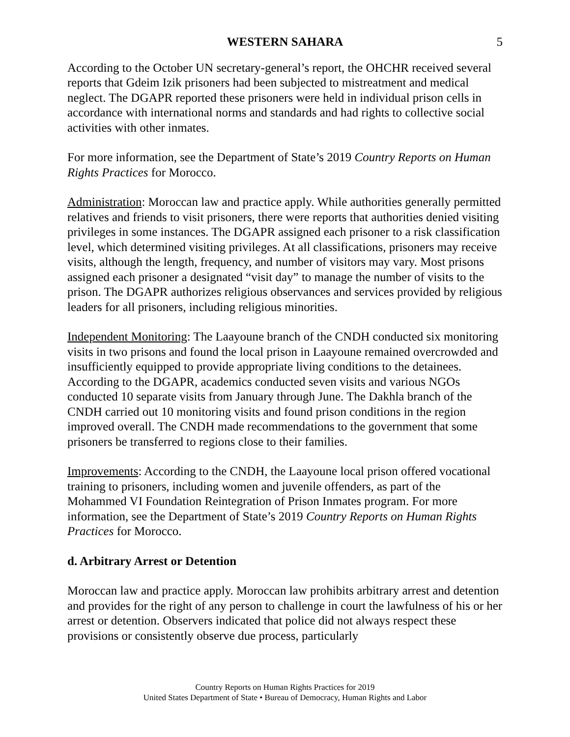WESTERN SAHARA 5
According to the October UN secretary-general’s report, the OHCHR received several reports that Gdeim Izik prisoners had been subjected to mistreatment and medical neglect. The DGAPR reported these prisoners were held in individual prison cells in accordance with international norms and standards and had rights to collective social activities with other inmates.
For more information, see the Department of State’s 2019 Country Reports on Human Rights Practices for Morocco.
Administration: Moroccan law and practice apply. While authorities generally permitted relatives and friends to visit prisoners, there were reports that authorities denied visiting privileges in some instances. The DGAPR assigned each prisoner to a risk classification level, which determined visiting privileges. At all classifications, prisoners may receive visits, although the length, frequency, and number of visitors may vary. Most prisons assigned each prisoner a designated “visit day” to manage the number of visits to the prison. The DGAPR authorizes religious observances and services provided by religious leaders for all prisoners, including religious minorities.
Independent Monitoring: The Laayoune branch of the CNDH conducted six monitoring visits in two prisons and found the local prison in Laayoune remained overcrowded and insufficiently equipped to provide appropriate living conditions to the detainees. According to the DGAPR, academics conducted seven visits and various NGOs conducted 10 separate visits from January through June. The Dakhla branch of the CNDH carried out 10 monitoring visits and found prison conditions in the region improved overall. The CNDH made recommendations to the government that some prisoners be transferred to regions close to their families.
Improvements: According to the CNDH, the Laayoune local prison offered vocational training to prisoners, including women and juvenile offenders, as part of the Mohammed VI Foundation Reintegration of Prison Inmates program. For more information, see the Department of State’s 2019 Country Reports on Human Rights Practices for Morocco.
d. Arbitrary Arrest or Detention
Moroccan law and practice apply. Moroccan law prohibits arbitrary arrest and detention and provides for the right of any person to challenge in court the lawfulness of his or her arrest or detention. Observers indicated that police did not always respect these provisions or consistently observe due process, particularly
Country Reports on Human Rights Practices for 2019
United States Department of State • Bureau of Democracy, Human Rights and Labor